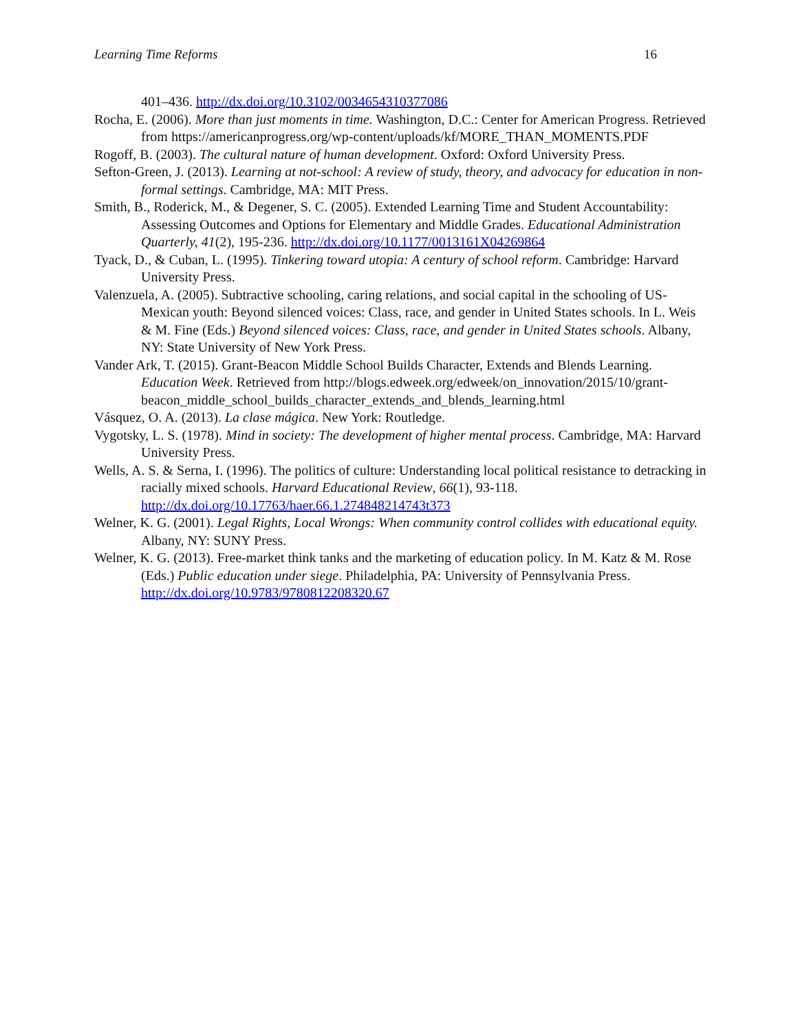Learning Time Reforms 16
401–436. http://dx.doi.org/10.3102/0034654310377086
Rocha, E. (2006). More than just moments in time. Washington, D.C.: Center for American Progress. Retrieved from https://americanprogress.org/wp-content/uploads/kf/MORE_THAN_MOMENTS.PDF
Rogoff, B. (2003). The cultural nature of human development. Oxford: Oxford University Press.
Sefton-Green, J. (2013). Learning at not-school: A review of study, theory, and advocacy for education in non-formal settings. Cambridge, MA: MIT Press.
Smith, B., Roderick, M., & Degener, S. C. (2005). Extended Learning Time and Student Accountability: Assessing Outcomes and Options for Elementary and Middle Grades. Educational Administration Quarterly, 41(2), 195-236. http://dx.doi.org/10.1177/0013161X04269864
Tyack, D., & Cuban, L. (1995). Tinkering toward utopia: A century of school reform. Cambridge: Harvard University Press.
Valenzuela, A. (2005). Subtractive schooling, caring relations, and social capital in the schooling of US-Mexican youth: Beyond silenced voices: Class, race, and gender in United States schools. In L. Weis & M. Fine (Eds.) Beyond silenced voices: Class, race, and gender in United States schools. Albany, NY: State University of New York Press.
Vander Ark, T. (2015). Grant-Beacon Middle School Builds Character, Extends and Blends Learning. Education Week. Retrieved from http://blogs.edweek.org/edweek/on_innovation/2015/10/grant-beacon_middle_school_builds_character_extends_and_blends_learning.html
Vásquez, O. A. (2013). La clase mágica. New York: Routledge.
Vygotsky, L. S. (1978). Mind in society: The development of higher mental process. Cambridge, MA: Harvard University Press.
Wells, A. S. & Serna, I. (1996). The politics of culture: Understanding local political resistance to detracking in racially mixed schools. Harvard Educational Review, 66(1), 93-118. http://dx.doi.org/10.17763/haer.66.1.274848214743t373
Welner, K. G. (2001). Legal Rights, Local Wrongs: When community control collides with educational equity. Albany, NY: SUNY Press.
Welner, K. G. (2013). Free-market think tanks and the marketing of education policy. In M. Katz & M. Rose (Eds.) Public education under siege. Philadelphia, PA: University of Pennsylvania Press. http://dx.doi.org/10.9783/9780812208320.67